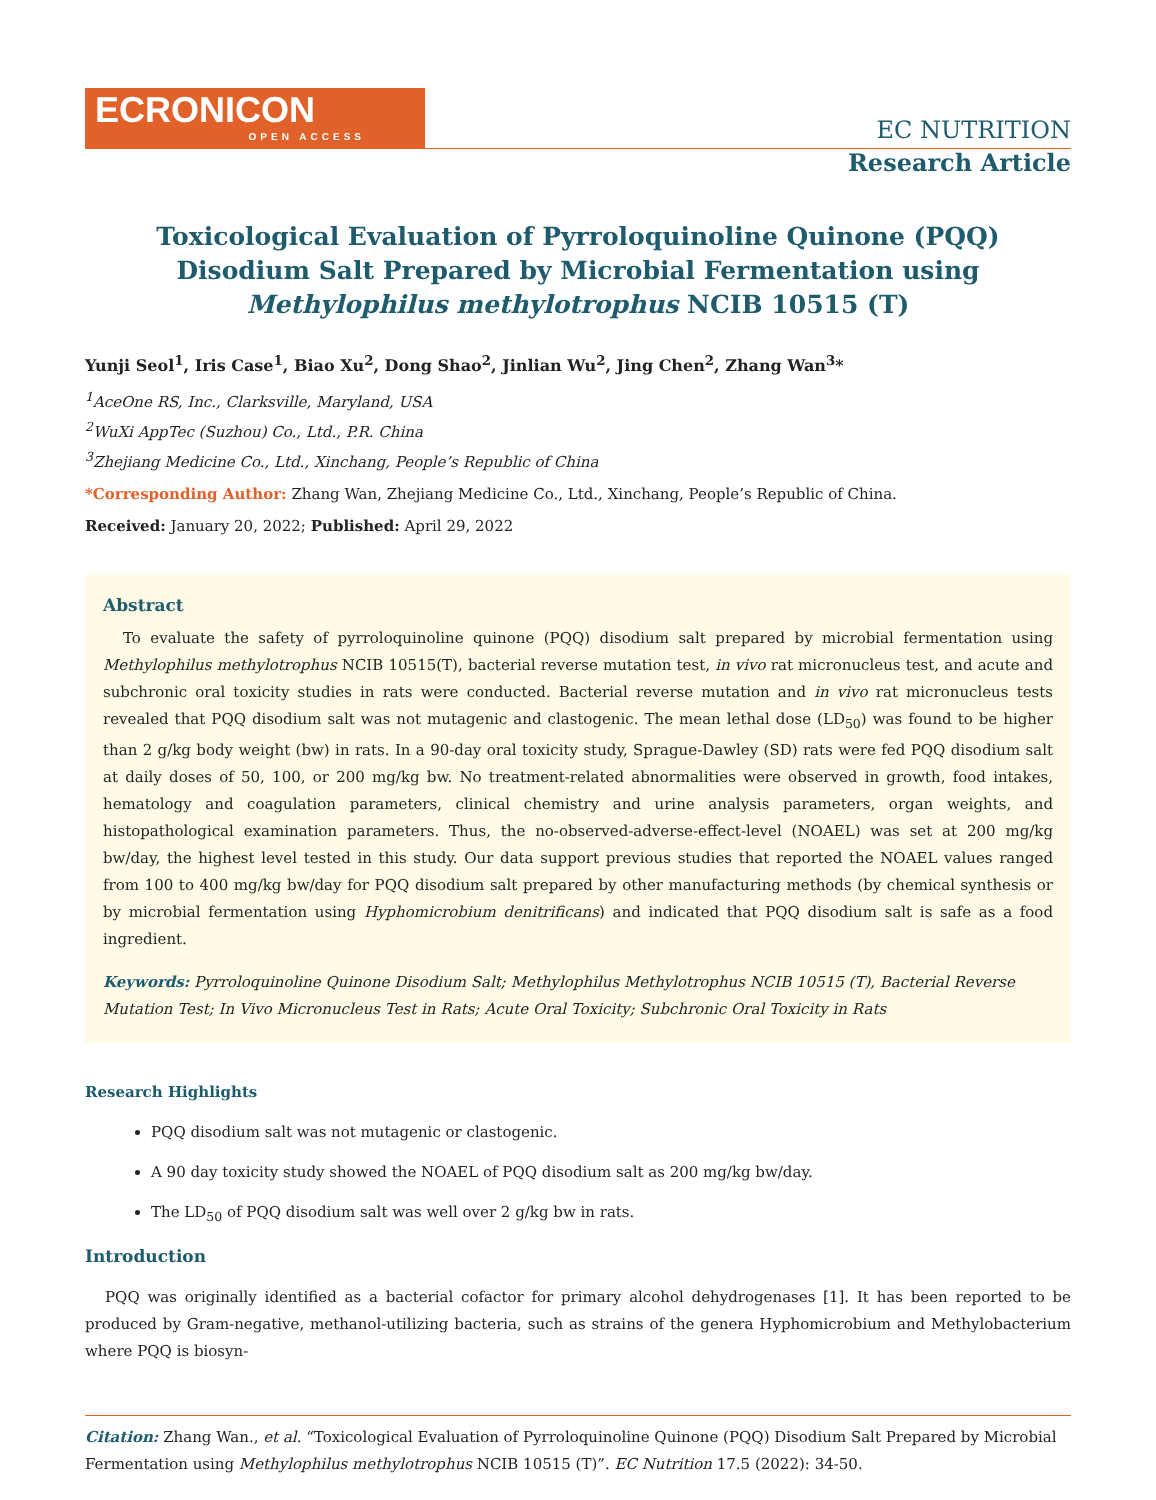ECRONICON
OPEN ACCESS
EC NUTRITION
Research Article
Toxicological Evaluation of Pyrroloquinoline Quinone (PQQ)
Disodium Salt Prepared by Microbial Fermentation using
Methylophilus methylotrophus NCIB 10515 (T)
Yunji Seol<sup>1</sup>, Iris Case<sup>1</sup>, Biao Xu<sup>2</sup>, Dong Shao<sup>2</sup>, Jinlian Wu<sup>2</sup>, Jing Chen<sup>2</sup>, Zhang Wan<sup>3</sup>*
<sup>1</sup> AceOne RS, Inc., Clarksville, Maryland, USA
<sup>2</sup> WuXi AppTec (Suzhou) Co., Ltd., P.R. China
<sup>3</sup> Zhejiang Medicine Co., Ltd., Xinchang, People’s Republic of China
*Corresponding Author: Zhang Wan, Zhejiang Medicine Co., Ltd., Xinchang, People’s Republic of China.
Received: January 20, 2022; Published: April 29, 2022
Abstract
To evaluate the safety of pyrroloquinoline quinone (PQQ) disodium salt prepared by microbial fermentation using Methylophilus methylotrophus NCIB 10515(T), bacterial reverse mutation test, in vivo rat micronucleus test, and acute and subchronic oral toxicity studies in rats were conducted. Bacterial reverse mutation and in vivo rat micronucleus tests revealed that PQQ disodium salt was not mutagenic and clastogenic. The mean lethal dose (LD<sub>50</sub>) was found to be higher than 2 g/kg body weight (bw) in rats. In a 90-day oral toxicity study, Sprague-Dawley (SD) rats were fed PQQ disodium salt at daily doses of 50, 100, or 200 mg/kg bw. No treatment-related abnormalities were observed in growth, food intakes, hematology and coagulation parameters, clinical chemistry and urine analysis parameters, organ weights, and histopathological examination parameters. Thus, the no-observed-adverse-effect-level (NOAEL) was set at 200 mg/kg bw/day, the highest level tested in this study. Our data support previous studies that reported the NOAEL values ranged from 100 to 400 mg/kg bw/day for PQQ disodium salt prepared by other manufacturing methods (by chemical synthesis or by microbial fermentation using Hyphomicrobium denitrificans) and indicated that PQQ disodium salt is safe as a food ingredient.
Keywords: Pyrroloquinoline Quinone Disodium Salt; Methylophilus Methylotrophus NCIB 10515 (T), Bacterial Reverse Mutation Test; In Vivo Micronucleus Test in Rats; Acute Oral Toxicity; Subchronic Oral Toxicity in Rats
Research Highlights
PQQ disodium salt was not mutagenic or clastogenic.
A 90 day toxicity study showed the NOAEL of PQQ disodium salt as 200 mg/kg bw/day.
The LD<sub>50</sub> of PQQ disodium salt was well over 2 g/kg bw in rats.
Introduction
PQQ was originally identified as a bacterial cofactor for primary alcohol dehydrogenases [1]. It has been reported to be produced by Gram-negative, methanol-utilizing bacteria, such as strains of the genera Hyphomicrobium and Methylobacterium where PQQ is biosyn-
Citation: Zhang Wan., et al. “Toxicological Evaluation of Pyrroloquinoline Quinone (PQQ) Disodium Salt Prepared by Microbial Fermentation using Methylophilus methylotrophus NCIB 10515 (T)”. EC Nutrition 17.5 (2022): 34-50.